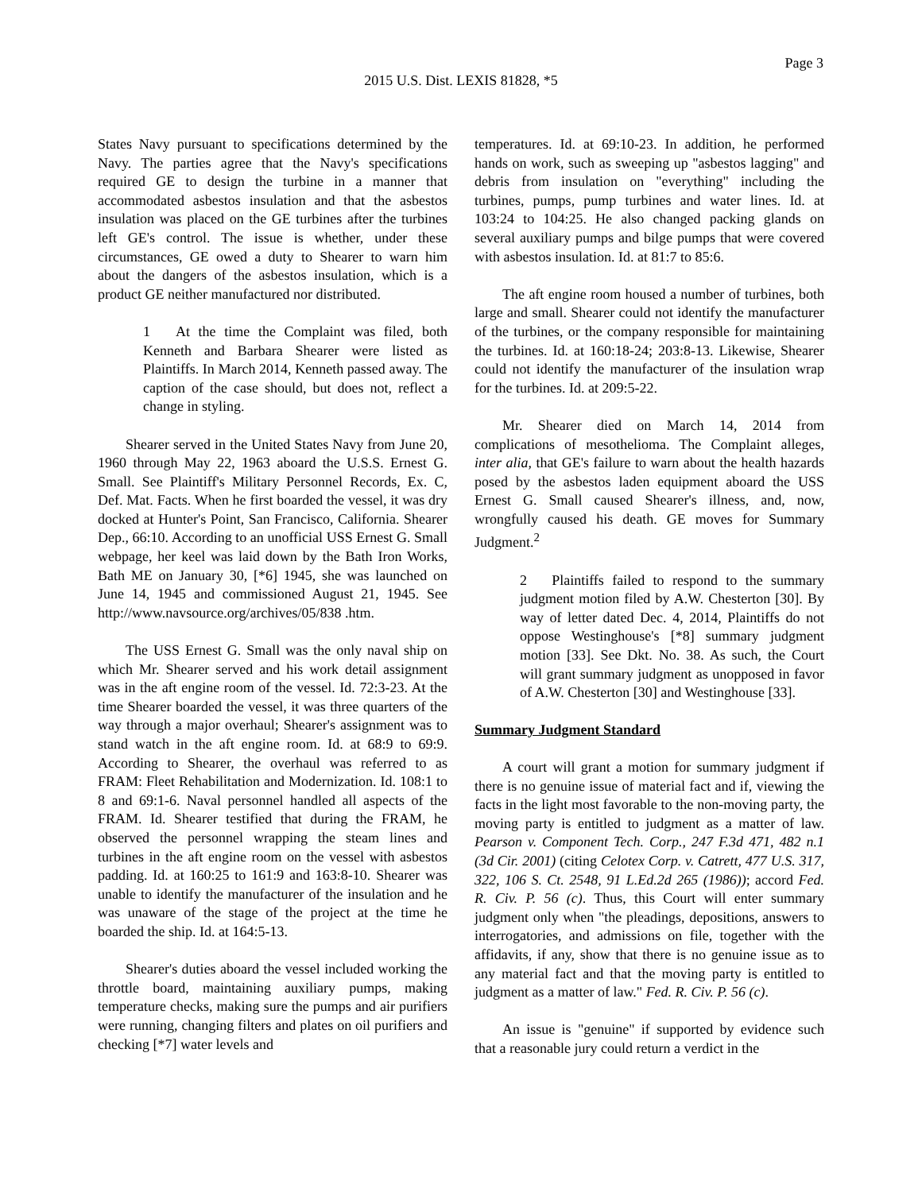Page 3
2015 U.S. Dist. LEXIS 81828, *5
States Navy pursuant to specifications determined by the Navy. The parties agree that the Navy's specifications required GE to design the turbine in a manner that accommodated asbestos insulation and that the asbestos insulation was placed on the GE turbines after the turbines left GE's control. The issue is whether, under these circumstances, GE owed a duty to Shearer to warn him about the dangers of the asbestos insulation, which is a product GE neither manufactured nor distributed.
1 At the time the Complaint was filed, both Kenneth and Barbara Shearer were listed as Plaintiffs. In March 2014, Kenneth passed away. The caption of the case should, but does not, reflect a change in styling.
Shearer served in the United States Navy from June 20, 1960 through May 22, 1963 aboard the U.S.S. Ernest G. Small. See Plaintiff's Military Personnel Records, Ex. C, Def. Mat. Facts. When he first boarded the vessel, it was dry docked at Hunter's Point, San Francisco, California. Shearer Dep., 66:10. According to an unofficial USS Ernest G. Small webpage, her keel was laid down by the Bath Iron Works, Bath ME on January 30, [*6] 1945, she was launched on June 14, 1945 and commissioned August 21, 1945. See http://www.navsource.org/archives/05/838 .htm.
The USS Ernest G. Small was the only naval ship on which Mr. Shearer served and his work detail assignment was in the aft engine room of the vessel. Id. 72:3-23. At the time Shearer boarded the vessel, it was three quarters of the way through a major overhaul; Shearer's assignment was to stand watch in the aft engine room. Id. at 68:9 to 69:9. According to Shearer, the overhaul was referred to as FRAM: Fleet Rehabilitation and Modernization. Id. 108:1 to 8 and 69:1-6. Naval personnel handled all aspects of the FRAM. Id. Shearer testified that during the FRAM, he observed the personnel wrapping the steam lines and turbines in the aft engine room on the vessel with asbestos padding. Id. at 160:25 to 161:9 and 163:8-10. Shearer was unable to identify the manufacturer of the insulation and he was unaware of the stage of the project at the time he boarded the ship. Id. at 164:5-13.
Shearer's duties aboard the vessel included working the throttle board, maintaining auxiliary pumps, making temperature checks, making sure the pumps and air purifiers were running, changing filters and plates on oil purifiers and checking [*7] water levels and
temperatures. Id. at 69:10-23. In addition, he performed hands on work, such as sweeping up "asbestos lagging" and debris from insulation on "everything" including the turbines, pumps, pump turbines and water lines. Id. at 103:24 to 104:25. He also changed packing glands on several auxiliary pumps and bilge pumps that were covered with asbestos insulation. Id. at 81:7 to 85:6.
The aft engine room housed a number of turbines, both large and small. Shearer could not identify the manufacturer of the turbines, or the company responsible for maintaining the turbines. Id. at 160:18-24; 203:8-13. Likewise, Shearer could not identify the manufacturer of the insulation wrap for the turbines. Id. at 209:5-22.
Mr. Shearer died on March 14, 2014 from complications of mesothelioma. The Complaint alleges, inter alia, that GE's failure to warn about the health hazards posed by the asbestos laden equipment aboard the USS Ernest G. Small caused Shearer's illness, and, now, wrongfully caused his death. GE moves for Summary Judgment.<sup>2</sup>
2 Plaintiffs failed to respond to the summary judgment motion filed by A.W. Chesterton [30]. By way of letter dated Dec. 4, 2014, Plaintiffs do not oppose Westinghouse's [*8] summary judgment motion [33]. See Dkt. No. 38. As such, the Court will grant summary judgment as unopposed in favor of A.W. Chesterton [30] and Westinghouse [33].
Summary Judgment Standard
A court will grant a motion for summary judgment if there is no genuine issue of material fact and if, viewing the facts in the light most favorable to the non-moving party, the moving party is entitled to judgment as a matter of law. Pearson v. Component Tech. Corp., 247 F.3d 471, 482 n.1 (3d Cir. 2001) (citing Celotex Corp. v. Catrett, 477 U.S. 317, 322, 106 S. Ct. 2548, 91 L.Ed.2d 265 (1986)); accord Fed. R. Civ. P. 56 (c). Thus, this Court will enter summary judgment only when "the pleadings, depositions, answers to interrogatories, and admissions on file, together with the affidavits, if any, show that there is no genuine issue as to any material fact and that the moving party is entitled to judgment as a matter of law." Fed. R. Civ. P. 56 (c).
An issue is "genuine" if supported by evidence such that a reasonable jury could return a verdict in the